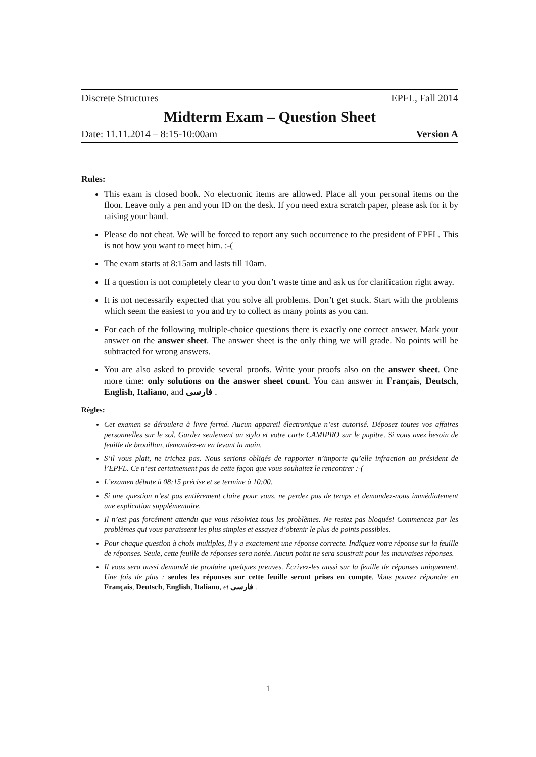Discrete Structures EPFL, Fall 2014
Midterm Exam – Question Sheet
Date: 11.11.2014 – 8:15-10:00am Version A
Rules:
This exam is closed book. No electronic items are allowed. Place all your personal items on the floor. Leave only a pen and your ID on the desk. If you need extra scratch paper, please ask for it by raising your hand.
Please do not cheat. We will be forced to report any such occurrence to the president of EPFL. This is not how you want to meet him. :-(
The exam starts at 8:15am and lasts till 10am.
If a question is not completely clear to you don’t waste time and ask us for clarification right away.
It is not necessarily expected that you solve all problems. Don’t get stuck. Start with the problems which seem the easiest to you and try to collect as many points as you can.
For each of the following multiple-choice questions there is exactly one correct answer. Mark your answer on the answer sheet. The answer sheet is the only thing we will grade. No points will be subtracted for wrong answers.
You are also asked to provide several proofs. Write your proofs also on the answer sheet. One more time: only solutions on the answer sheet count. You can answer in Français, Deutsch, English, Italiano, and فارسی .
Règles:
Cet examen se déroulera à livre fermé. Aucun appareil électronique n’est autorisé. Déposez toutes vos affaires personnelles sur le sol. Gardez seulement un stylo et votre carte CAMIPRO sur le pupitre. Si vous avez besoin de feuille de brouillon, demandez-en en levant la main.
S’il vous plait, ne trichez pas. Nous serions obligés de rapporter n’importe qu’elle infraction au président de l’EPFL. Ce n’est certainement pas de cette façon que vous souhaitez le rencontrer :-(
L’examen débute à 08:15 précise et se termine à 10:00.
Si une question n’est pas entièrement claire pour vous, ne perdez pas de temps et demandez-nous immédiatement une explication supplémentaire.
Il n’est pas forcément attendu que vous résolviez tous les problèmes. Ne restez pas bloqués! Commencez par les problèmes qui vous paraissent les plus simples et essayez d’obtenir le plus de points possibles.
Pour chaque question à choix multiples, il y a exactement une réponse correcte. Indiquez votre réponse sur la feuille de réponses. Seule, cette feuille de réponses sera notée. Aucun point ne sera soustrait pour les mauvaises réponses.
Il vous sera aussi demandé de produire quelques preuves. Écrivez-les aussi sur la feuille de réponses uniquement. Une fois de plus : seules les réponses sur cette feuille seront prises en compte. Vous pouvez répondre en Français, Deutsch, English, Italiano, et فارسی .
1